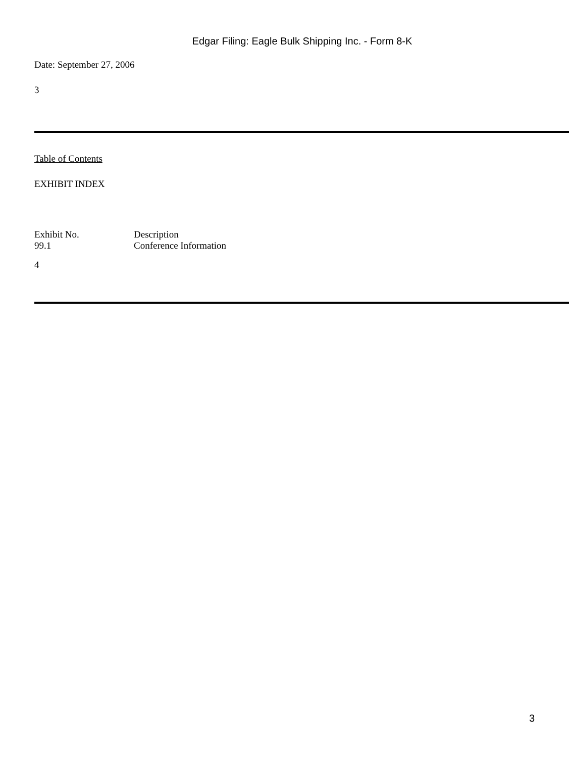Edgar Filing: Eagle Bulk Shipping Inc. - Form 8-K
Date: September 27, 2006
3
Table of Contents
EXHIBIT INDEX
| Exhibit No. | Description |
| 99.1 | Conference Information |
4
3